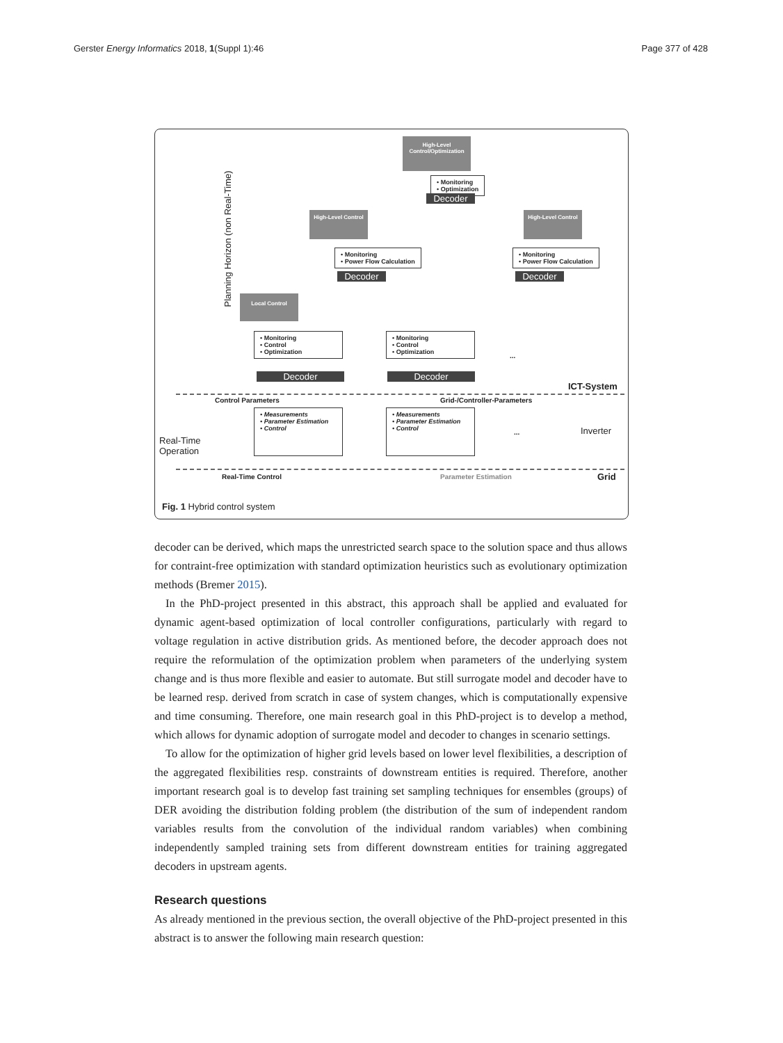Gerster Energy Informatics 2018, 1(Suppl 1):46 Page 377 of 428
Planning Horizon (non Real-Time)
High-Level Control/Optimization
• Monitoring
• Optimization
Decoder
High-Level Control
• Monitoring
• Power Flow Calculation
Decoder
High-Level Control
• Monitoring
• Power Flow Calculation
Decoder
Local Control
• Monitoring
• Control
• Optimization
Decoder
• Monitoring
• Control
• Optimization
Decoder
...
ICT-System
Control Parameters Grid-/Controller-Parameters
Real-Time
Operation
• Measurements
• Parameter Estimation
• Control
• Measurements
• Parameter Estimation
• Control
... Inverter
Real-Time Control Parameter Estimation Grid
Fig. 1 Hybrid control system
decoder can be derived, which maps the unrestricted search space to the solution space and thus allows for contraint-free optimization with standard optimization heuristics such as evolutionary optimization methods (Bremer 2015).
In the PhD-project presented in this abstract, this approach shall be applied and evaluated for dynamic agent-based optimization of local controller configurations, particularly with regard to voltage regulation in active distribution grids. As mentioned before, the decoder approach does not require the reformulation of the optimization problem when parameters of the underlying system change and is thus more flexible and easier to automate. But still surrogate model and decoder have to be learned resp. derived from scratch in case of system changes, which is computationally expensive and time consuming. Therefore, one main research goal in this PhD-project is to develop a method, which allows for dynamic adoption of surrogate model and decoder to changes in scenario settings.
To allow for the optimization of higher grid levels based on lower level flexibilities, a description of the aggregated flexibilities resp. constraints of downstream entities is required. Therefore, another important research goal is to develop fast training set sampling techniques for ensembles (groups) of DER avoiding the distribution folding problem (the distribution of the sum of independent random variables results from the convolution of the individual random variables) when combining independently sampled training sets from different downstream entities for training aggregated decoders in upstream agents.
Research questions
As already mentioned in the previous section, the overall objective of the PhD-project presented in this abstract is to answer the following main research question: